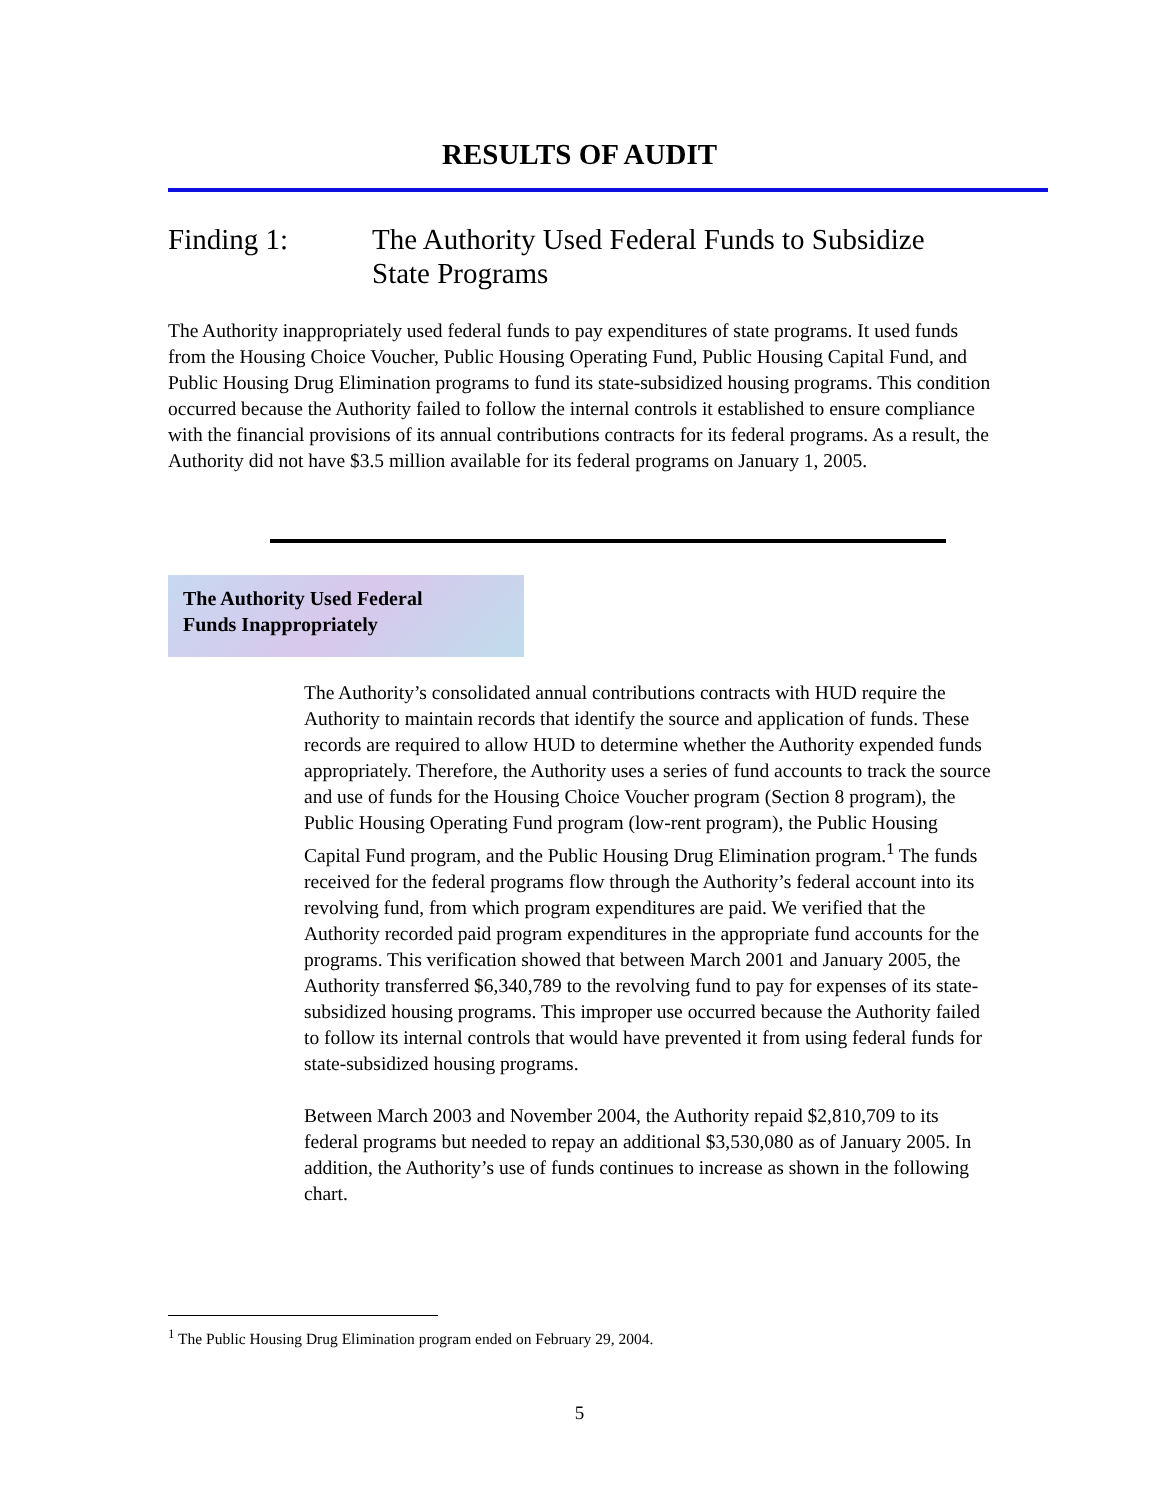RESULTS OF AUDIT
Finding 1: The Authority Used Federal Funds to Subsidize
State Programs
The Authority inappropriately used federal funds to pay expenditures of state programs. It used funds from the Housing Choice Voucher, Public Housing Operating Fund, Public Housing Capital Fund, and Public Housing Drug Elimination programs to fund its state-subsidized housing programs. This condition occurred because the Authority failed to follow the internal controls it established to ensure compliance with the financial provisions of its annual contributions contracts for its federal programs. As a result, the Authority did not have $3.5 million available for its federal programs on January 1, 2005.
The Authority Used Federal
Funds Inappropriately
The Authority’s consolidated annual contributions contracts with HUD require the Authority to maintain records that identify the source and application of funds. These records are required to allow HUD to determine whether the Authority expended funds appropriately. Therefore, the Authority uses a series of fund accounts to track the source and use of funds for the Housing Choice Voucher program (Section 8 program), the Public Housing Operating Fund program (low-rent program), the Public Housing Capital Fund program, and the Public Housing Drug Elimination program.<sup>1</sup> The funds received for the federal programs flow through the Authority’s federal account into its revolving fund, from which program expenditures are paid. We verified that the Authority recorded paid program expenditures in the appropriate fund accounts for the programs. This verification showed that between March 2001 and January 2005, the Authority transferred $6,340,789 to the revolving fund to pay for expenses of its state-subsidized housing programs. This improper use occurred because the Authority failed to follow its internal controls that would have prevented it from using federal funds for state-subsidized housing programs.
Between March 2003 and November 2004, the Authority repaid $2,810,709 to its federal programs but needed to repay an additional $3,530,080 as of January 2005. In addition, the Authority’s use of funds continues to increase as shown in the following chart.
<sup>1</sup> The Public Housing Drug Elimination program ended on February 29, 2004.
5